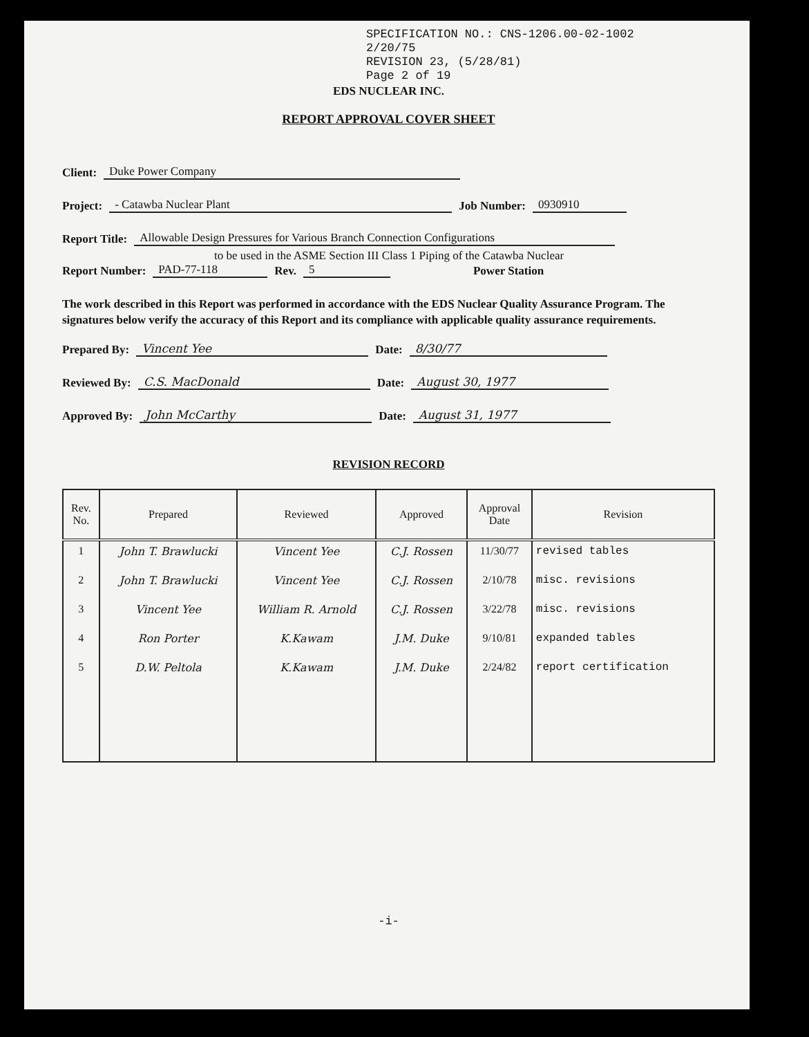SPECIFICATION NO.: CNS-1206.00-02-1002
2/20/75
REVISION 23, (5/28/81)
Page 2 of 19
EDS NUCLEAR INC.
REPORT APPROVAL COVER SHEET
Client: Duke Power Company
Project: - Catawba Nuclear Plant Job Number: 0930910
Report Title: Allowable Design Pressures for Various Branch Connection Configurations
to be used in the ASME Section III Class 1 Piping of the Catawba Nuclear
Report Number: PAD-77-118 Rev. 5 Power Station
The work described in this Report was performed in accordance with the EDS Nuclear Quality Assurance Program. The signatures below verify the accuracy of this Report and its compliance with applicable quality assurance requirements.
Prepared By: Vincent Yee Date: 8/30/77
Reviewed By: C.S. MacDonald Date: August 30, 1977
Approved By: John McCarthy Date: August 31, 1977
REVISION RECORD
| Rev. No. | Prepared | Reviewed | Approved | Approval Date | Revision |
| --- | --- | --- | --- | --- | --- |
| 1 | John T. Brawlucki | Vincent Yee | C.J. Rossen | 11/30/77 | revised tables |
| 2 | John T. Brawlucki | Vincent Yee | C.J. Rossen | 2/10/78 | misc. revisions |
| 3 | Vincent Yee | William R. Arnold | C.J. Rossen | 3/22/78 | misc. revisions |
| 4 | Ron Porter | K.Kawam | J.M. Duke | 9/10/81 | expanded tables |
| 5 | D.W. Peltola | K.Kawam | J.M. Duke | 2/24/82 | report certification |
-i-